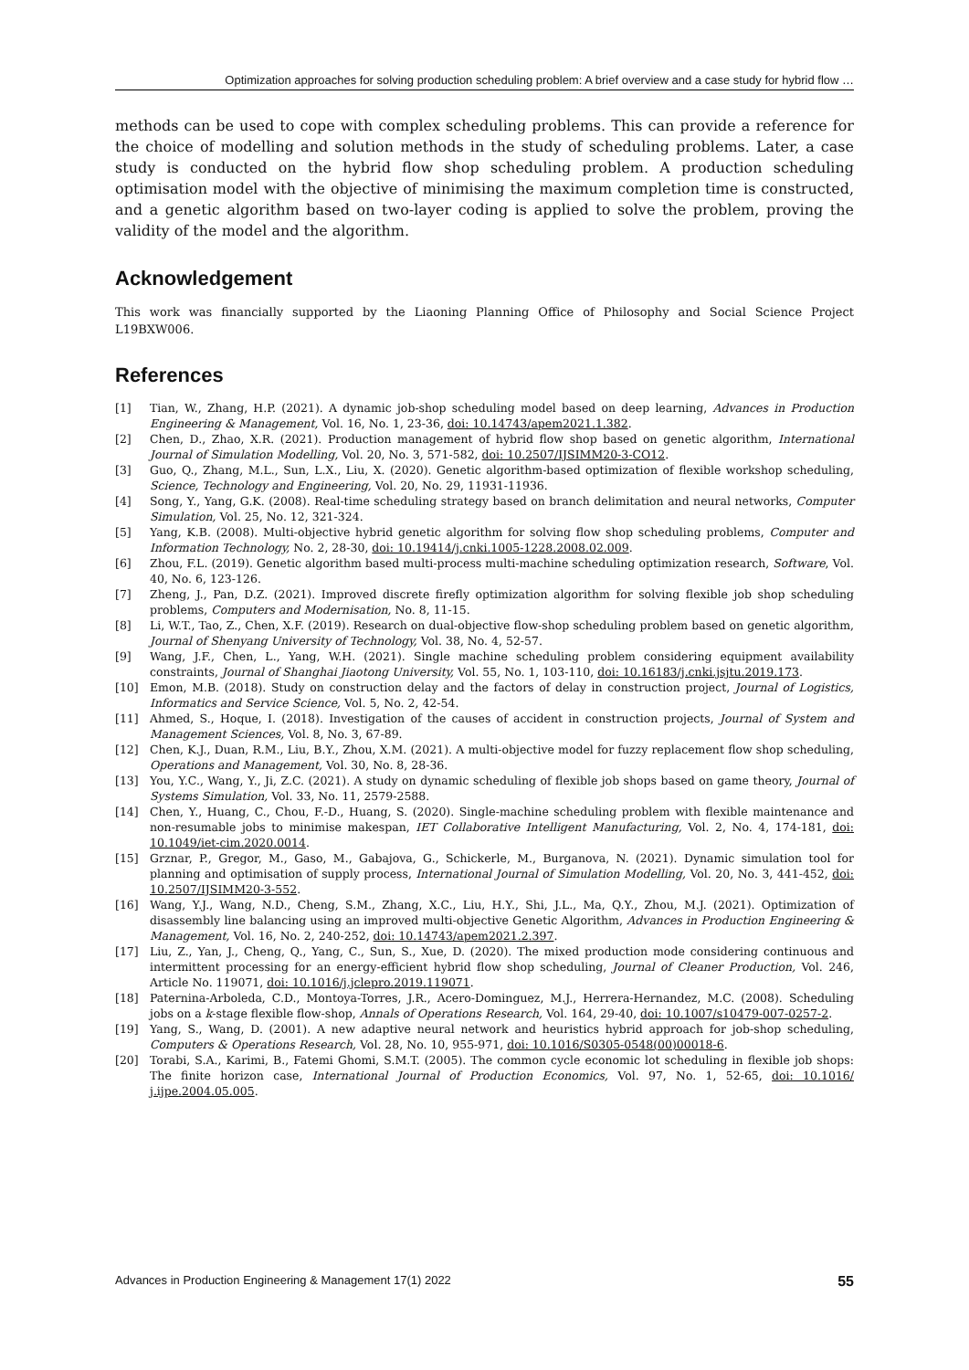Optimization approaches for solving production scheduling problem: A brief overview and a case study for hybrid flow …
methods can be used to cope with complex scheduling problems. This can provide a reference for the choice of modelling and solution methods in the study of scheduling problems. Later, a case study is conducted on the hybrid flow shop scheduling problem. A production scheduling optimisation model with the objective of minimising the maximum completion time is constructed, and a genetic algorithm based on two-layer coding is applied to solve the problem, proving the validity of the model and the algorithm.
Acknowledgement
This work was financially supported by the Liaoning Planning Office of Philosophy and Social Science Project L19BXW006.
References
[1] Tian, W., Zhang, H.P. (2021). A dynamic job-shop scheduling model based on deep learning, Advances in Production Engineering & Management, Vol. 16, No. 1, 23-36, doi: 10.14743/apem2021.1.382.
[2] Chen, D., Zhao, X.R. (2021). Production management of hybrid flow shop based on genetic algorithm, International Journal of Simulation Modelling, Vol. 20, No. 3, 571-582, doi: 10.2507/IJSIMM20-3-CO12.
[3] Guo, Q., Zhang, M.L., Sun, L.X., Liu, X. (2020). Genetic algorithm-based optimization of flexible workshop scheduling, Science, Technology and Engineering, Vol. 20, No. 29, 11931-11936.
[4] Song, Y., Yang, G.K. (2008). Real-time scheduling strategy based on branch delimitation and neural networks, Computer Simulation, Vol. 25, No. 12, 321-324.
[5] Yang, K.B. (2008). Multi-objective hybrid genetic algorithm for solving flow shop scheduling problems, Computer and Information Technology, No. 2, 28-30, doi: 10.19414/j.cnki.1005-1228.2008.02.009.
[6] Zhou, F.L. (2019). Genetic algorithm based multi-process multi-machine scheduling optimization research, Software, Vol. 40, No. 6, 123-126.
[7] Zheng, J., Pan, D.Z. (2021). Improved discrete firefly optimization algorithm for solving flexible job shop scheduling problems, Computers and Modernisation, No. 8, 11-15.
[8] Li, W.T., Tao, Z., Chen, X.F. (2019). Research on dual-objective flow-shop scheduling problem based on genetic algorithm, Journal of Shenyang University of Technology, Vol. 38, No. 4, 52-57.
[9] Wang, J.F., Chen, L., Yang, W.H. (2021). Single machine scheduling problem considering equipment availability constraints, Journal of Shanghai Jiaotong University, Vol. 55, No. 1, 103-110, doi: 10.16183/j.cnki.jsjtu.2019.173.
[10] Emon, M.B. (2018). Study on construction delay and the factors of delay in construction project, Journal of Logistics, Informatics and Service Science, Vol. 5, No. 2, 42-54.
[11] Ahmed, S., Hoque, I. (2018). Investigation of the causes of accident in construction projects, Journal of System and Management Sciences, Vol. 8, No. 3, 67-89.
[12] Chen, K.J., Duan, R.M., Liu, B.Y., Zhou, X.M. (2021). A multi-objective model for fuzzy replacement flow shop scheduling, Operations and Management, Vol. 30, No. 8, 28-36.
[13] You, Y.C., Wang, Y., Ji, Z.C. (2021). A study on dynamic scheduling of flexible job shops based on game theory, Journal of Systems Simulation, Vol. 33, No. 11, 2579-2588.
[14] Chen, Y., Huang, C., Chou, F.-D., Huang, S. (2020). Single-machine scheduling problem with flexible maintenance and non-resumable jobs to minimise makespan, IET Collaborative Intelligent Manufacturing, Vol. 2, No. 4, 174-181, doi: 10.1049/iet-cim.2020.0014.
[15] Grznar, P., Gregor, M., Gaso, M., Gabajova, G., Schickerle, M., Burganova, N. (2021). Dynamic simulation tool for planning and optimisation of supply process, International Journal of Simulation Modelling, Vol. 20, No. 3, 441-452, doi: 10.2507/IJSIMM20-3-552.
[16] Wang, Y.J., Wang, N.D., Cheng, S.M., Zhang, X.C., Liu, H.Y., Shi, J.L., Ma, Q.Y., Zhou, M.J. (2021). Optimization of disassembly line balancing using an improved multi-objective Genetic Algorithm, Advances in Production Engineering & Management, Vol. 16, No. 2, 240-252, doi: 10.14743/apem2021.2.397.
[17] Liu, Z., Yan, J., Cheng, Q., Yang, C., Sun, S., Xue, D. (2020). The mixed production mode considering continuous and intermittent processing for an energy-efficient hybrid flow shop scheduling, Journal of Cleaner Production, Vol. 246, Article No. 119071, doi: 10.1016/j.jclepro.2019.119071.
[18] Paternina-Arboleda, C.D., Montoya-Torres, J.R., Acero-Dominguez, M.J., Herrera-Hernandez, M.C. (2008). Scheduling jobs on a k-stage flexible flow-shop, Annals of Operations Research, Vol. 164, 29-40, doi: 10.1007/s10479-007-0257-2.
[19] Yang, S., Wang, D. (2001). A new adaptive neural network and heuristics hybrid approach for job-shop scheduling, Computers & Operations Research, Vol. 28, No. 10, 955-971, doi: 10.1016/S0305-0548(00)00018-6.
[20] Torabi, S.A., Karimi, B., Fatemi Ghomi, S.M.T. (2005). The common cycle economic lot scheduling in flexible job shops: The finite horizon case, International Journal of Production Economics, Vol. 97, No. 1, 52-65, doi: 10.1016/ j.ijpe.2004.05.005.
Advances in Production Engineering & Management 17(1) 2022 55